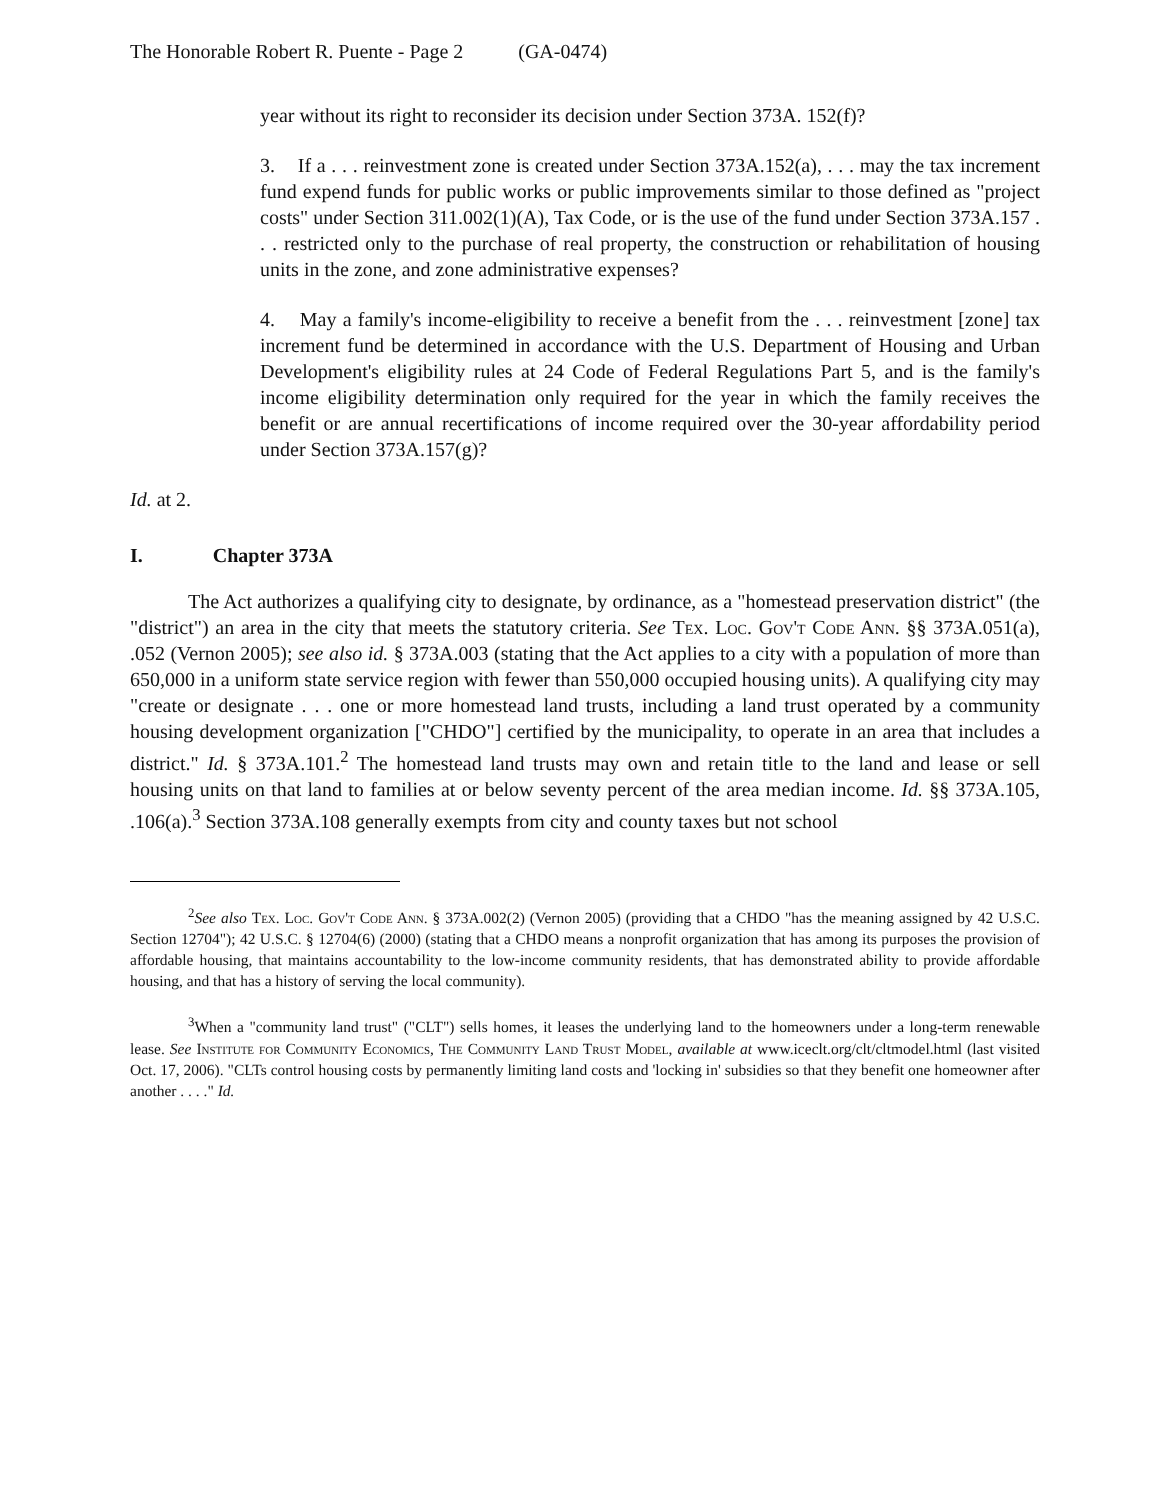The Honorable Robert R. Puente - Page 2 (GA-0474)
year without its right to reconsider its decision under Section 373A. 152(f)?
3. If a . . . reinvestment zone is created under Section 373A.152(a), . . . may the tax increment fund expend funds for public works or public improvements similar to those defined as "project costs" under Section 311.002(1)(A), Tax Code, or is the use of the fund under Section 373A.157 . . . restricted only to the purchase of real property, the construction or rehabilitation of housing units in the zone, and zone administrative expenses?
4. May a family's income-eligibility to receive a benefit from the . . . reinvestment [zone] tax increment fund be determined in accordance with the U.S. Department of Housing and Urban Development's eligibility rules at 24 Code of Federal Regulations Part 5, and is the family's income eligibility determination only required for the year in which the family receives the benefit or are annual recertifications of income required over the 30-year affordability period under Section 373A.157(g)?
Id. at 2.
I. Chapter 373A
The Act authorizes a qualifying city to designate, by ordinance, as a "homestead preservation district" (the "district") an area in the city that meets the statutory criteria. See Tex. Loc. Gov't Code Ann. §§ 373A.051(a), .052 (Vernon 2005); see also id. § 373A.003 (stating that the Act applies to a city with a population of more than 650,000 in a uniform state service region with fewer than 550,000 occupied housing units). A qualifying city may "create or designate . . . one or more homestead land trusts, including a land trust operated by a community housing development organization ["CHDO"] certified by the municipality, to operate in an area that includes a district." Id. § 373A.101.<sup>2</sup> The homestead land trusts may own and retain title to the land and lease or sell housing units on that land to families at or below seventy percent of the area median income. Id. §§ 373A.105, .106(a).<sup>3</sup> Section 373A.108 generally exempts from city and county taxes but not school
<sup>2</sup> See also Tex. Loc. Gov't Code Ann. § 373A.002(2) (Vernon 2005) (providing that a CHDO "has the meaning assigned by 42 U.S.C. Section 12704"); 42 U.S.C. § 12704(6) (2000) (stating that a CHDO means a nonprofit organization that has among its purposes the provision of affordable housing, that maintains accountability to the low-income community residents, that has demonstrated ability to provide affordable housing, and that has a history of serving the local community).
<sup>3</sup> When a "community land trust" ("CLT") sells homes, it leases the underlying land to the homeowners under a long-term renewable lease. See Institute for Community Economics, The Community Land Trust Model, available at www.iceclt.org/clt/cltmodel.html (last visited Oct. 17, 2006). "CLTs control housing costs by permanently limiting land costs and 'locking in' subsidies so that they benefit one homeowner after another . . . ." Id.